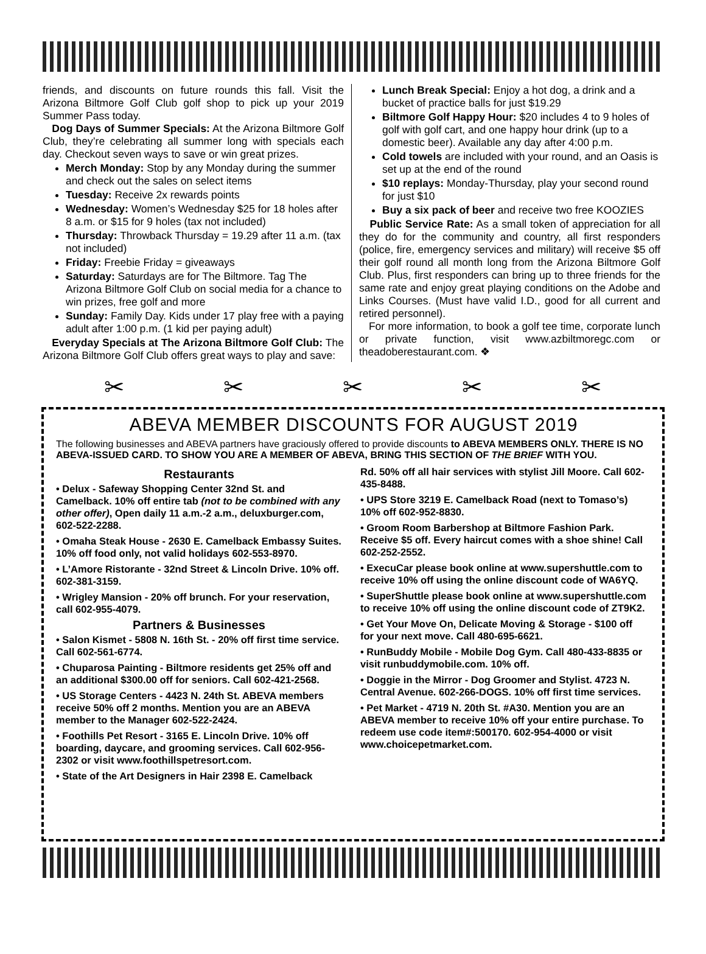friends, and discounts on future rounds this fall. Visit the Arizona Biltmore Golf Club golf shop to pick up your 2019 Summer Pass today.
Dog Days of Summer Specials: At the Arizona Biltmore Golf Club, they’re celebrating all summer long with specials each day. Checkout seven ways to save or win great prizes.
Merch Monday: Stop by any Monday during the summer and check out the sales on select items
Tuesday: Receive 2x rewards points
Wednesday: Women’s Wednesday $25 for 18 holes after 8 a.m. or $15 for 9 holes (tax not included)
Thursday: Throwback Thursday = 19.29 after 11 a.m. (tax not included)
Friday: Freebie Friday = giveaways
Saturday: Saturdays are for The Biltmore. Tag The Arizona Biltmore Golf Club on social media for a chance to win prizes, free golf and more
Sunday: Family Day. Kids under 17 play free with a paying adult after 1:00 p.m. (1 kid per paying adult)
Everyday Specials at The Arizona Biltmore Golf Club: The Arizona Biltmore Golf Club offers great ways to play and save:
Lunch Break Special: Enjoy a hot dog, a drink and a bucket of practice balls for just $19.29
Biltmore Golf Happy Hour: $20 includes 4 to 9 holes of golf with golf cart, and one happy hour drink (up to a domestic beer). Available any day after 4:00 p.m.
Cold towels are included with your round, and an Oasis is set up at the end of the round
$10 replays: Monday-Thursday, play your second round for just $10
Buy a six pack of beer and receive two free KOOZIES
Public Service Rate: As a small token of appreciation for all they do for the community and country, all first responders (police, fire, emergency services and military) will receive $5 off their golf round all month long from the Arizona Biltmore Golf Club. Plus, first responders can bring up to three friends for the same rate and enjoy great playing conditions on the Adobe and Links Courses. (Must have valid I.D., good for all current and retired personnel).
For more information, to book a golf tee time, corporate lunch or private function, visit www.azbiltmoregc.com or theadoberestaurant.com. ❖
✂ ✂ ✂ ✂ ✂
ABEVA MEMBER DISCOUNTS FOR AUGUST 2019
The following businesses and ABEVA partners have graciously offered to provide discounts to ABEVA MEMBERS ONLY. THERE IS NO ABEVA-ISSUED CARD. TO SHOW YOU ARE A MEMBER OF ABEVA, BRING THIS SECTION OF THE BRIEF WITH YOU.
Restaurants
• Delux - Safeway Shopping Center 32nd St. and Camelback. 10% off entire tab (not to be combined with any other offer), Open daily 11 a.m.-2 a.m., deluxburger.com, 602-522-2288.
• Omaha Steak House - 2630 E. Camelback Embassy Suites. 10% off food only, not valid holidays 602-553-8970.
• L’Amore Ristorante - 32nd Street & Lincoln Drive. 10% off. 602-381-3159.
• Wrigley Mansion - 20% off brunch. For your reservation, call 602-955-4079.
Partners & Businesses
• Salon Kismet - 5808 N. 16th St. - 20% off first time service. Call 602-561-6774.
• Chuparosa Painting - Biltmore residents get 25% off and an additional $300.00 off for seniors. Call 602-421-2568.
• US Storage Centers - 4423 N. 24th St. ABEVA members receive 50% off 2 months. Mention you are an ABEVA member to the Manager 602-522-2424.
• Foothills Pet Resort - 3165 E. Lincoln Drive. 10% off boarding, daycare, and grooming services. Call 602-956-2302 or visit www.foothillspetresort.com.
• State of the Art Designers in Hair 2398 E. Camelback
Rd. 50% off all hair services with stylist Jill Moore. Call 602-435-8488.
• UPS Store 3219 E. Camelback Road (next to Tomaso’s) 10% off 602-952-8830.
• Groom Room Barbershop at Biltmore Fashion Park. Receive $5 off. Every haircut comes with a shoe shine! Call 602-252-2552.
• ExecuCar please book online at www.supershuttle.com to receive 10% off using the online discount code of WA6YQ.
• SuperShuttle please book online at www.supershuttle.com to receive 10% off using the online discount code of ZT9K2.
• Get Your Move On, Delicate Moving & Storage - $100 off for your next move. Call 480-695-6621.
• RunBuddy Mobile - Mobile Dog Gym. Call 480-433-8835 or visit runbuddymobile.com. 10% off.
• Doggie in the Mirror - Dog Groomer and Stylist. 4723 N. Central Avenue. 602-266-DOGS. 10% off first time services.
• Pet Market - 4719 N. 20th St. #A30. Mention you are an ABEVA member to receive 10% off your entire purchase. To redeem use code item#:500170. 602-954-4000 or visit www.choicepetmarket.com.